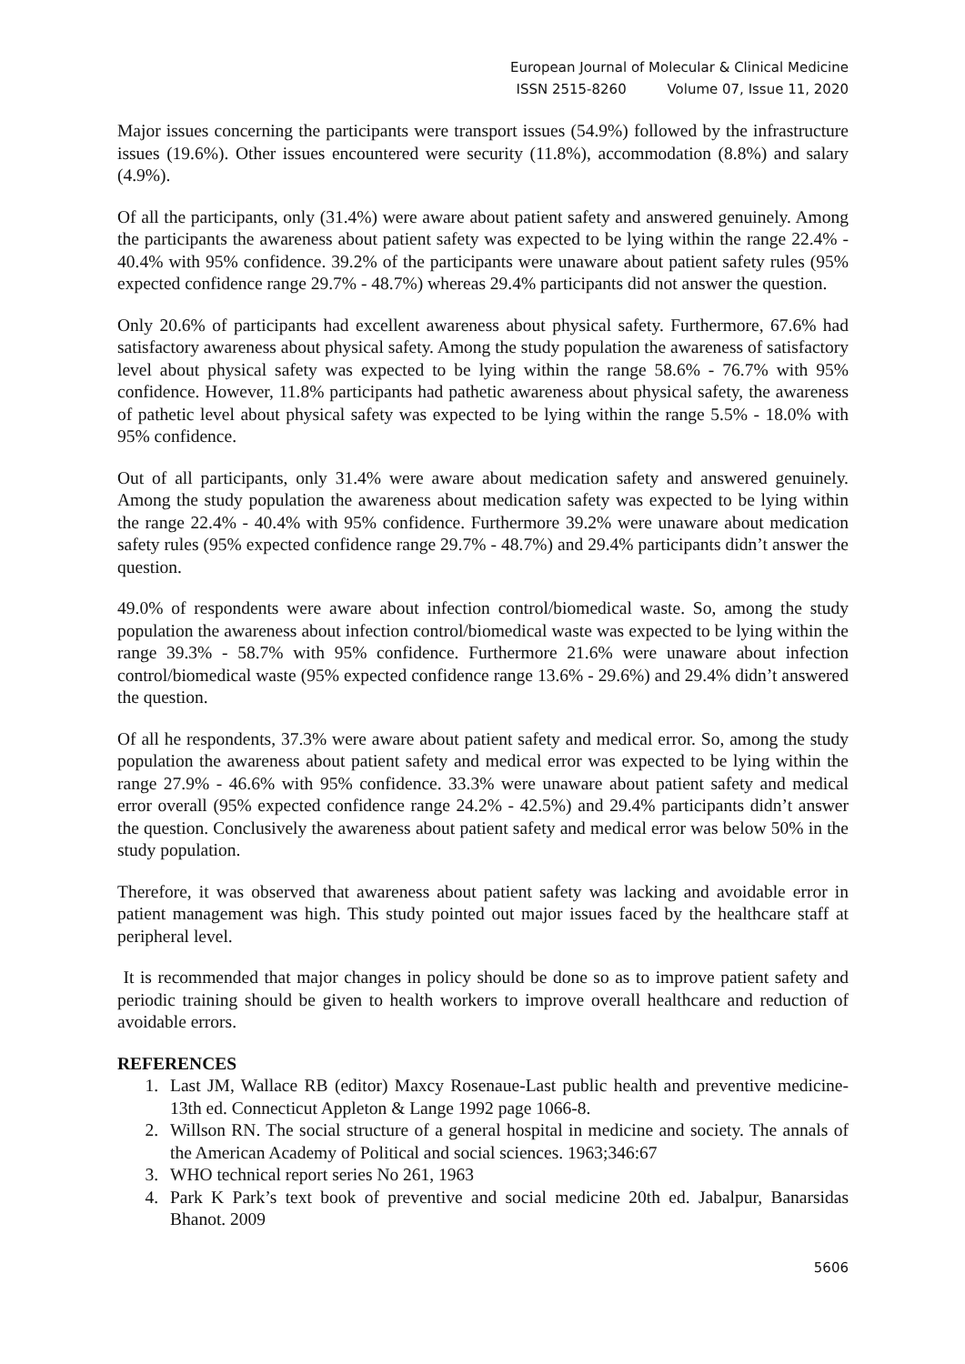European Journal of Molecular & Clinical Medicine
ISSN 2515-8260 Volume 07, Issue 11, 2020
Major issues concerning the participants were transport issues (54.9%) followed by the infrastructure issues (19.6%). Other issues encountered were security (11.8%), accommodation (8.8%) and salary (4.9%).
Of all the participants, only (31.4%) were aware about patient safety and answered genuinely. Among the participants the awareness about patient safety was expected to be lying within the range 22.4% - 40.4% with 95% confidence. 39.2% of the participants were unaware about patient safety rules (95% expected confidence range 29.7% - 48.7%) whereas 29.4% participants did not answer the question.
Only 20.6% of participants had excellent awareness about physical safety. Furthermore, 67.6% had satisfactory awareness about physical safety. Among the study population the awareness of satisfactory level about physical safety was expected to be lying within the range 58.6% - 76.7% with 95% confidence. However, 11.8% participants had pathetic awareness about physical safety, the awareness of pathetic level about physical safety was expected to be lying within the range 5.5% - 18.0% with 95% confidence.
Out of all participants, only 31.4% were aware about medication safety and answered genuinely. Among the study population the awareness about medication safety was expected to be lying within the range 22.4% - 40.4% with 95% confidence. Furthermore 39.2% were unaware about medication safety rules (95% expected confidence range 29.7% - 48.7%) and 29.4% participants didn’t answer the question.
49.0% of respondents were aware about infection control/biomedical waste. So, among the study population the awareness about infection control/biomedical waste was expected to be lying within the range 39.3% - 58.7% with 95% confidence. Furthermore 21.6% were unaware about infection control/biomedical waste (95% expected confidence range 13.6% - 29.6%) and 29.4% didn’t answered the question.
Of all he respondents, 37.3% were aware about patient safety and medical error. So, among the study population the awareness about patient safety and medical error was expected to be lying within the range 27.9% - 46.6% with 95% confidence. 33.3% were unaware about patient safety and medical error overall (95% expected confidence range 24.2% - 42.5%) and 29.4% participants didn’t answer the question. Conclusively the awareness about patient safety and medical error was below 50% in the study population.
Therefore, it was observed that awareness about patient safety was lacking and avoidable error in patient management was high. This study pointed out major issues faced by the healthcare staff at peripheral level.
It is recommended that major changes in policy should be done so as to improve patient safety and periodic training should be given to health workers to improve overall healthcare and reduction of avoidable errors.
REFERENCES
1. Last JM, Wallace RB (editor) Maxcy Rosenaue-Last public health and preventive medicine- 13th ed. Connecticut Appleton & Lange 1992 page 1066-8.
2. Willson RN. The social structure of a general hospital in medicine and society. The annals of the American Academy of Political and social sciences. 1963;346:67
3. WHO technical report series No 261, 1963
4. Park K Park’s text book of preventive and social medicine 20th ed. Jabalpur, Banarsidas Bhanot. 2009
5606